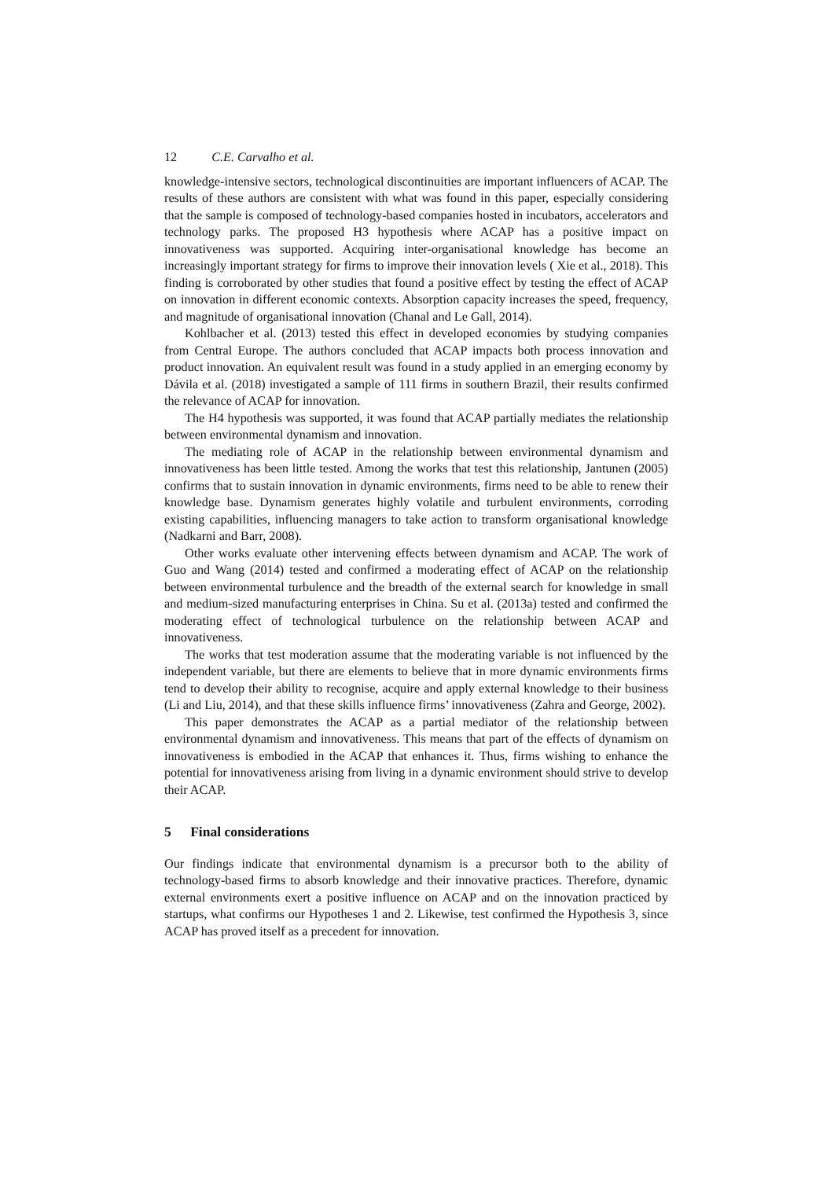12 C.E. Carvalho et al.
knowledge-intensive sectors, technological discontinuities are important influencers of ACAP. The results of these authors are consistent with what was found in this paper, especially considering that the sample is composed of technology-based companies hosted in incubators, accelerators and technology parks. The proposed H3 hypothesis where ACAP has a positive impact on innovativeness was supported. Acquiring inter-organisational knowledge has become an increasingly important strategy for firms to improve their innovation levels ( Xie et al., 2018). This finding is corroborated by other studies that found a positive effect by testing the effect of ACAP on innovation in different economic contexts. Absorption capacity increases the speed, frequency, and magnitude of organisational innovation (Chanal and Le Gall, 2014).
Kohlbacher et al. (2013) tested this effect in developed economies by studying companies from Central Europe. The authors concluded that ACAP impacts both process innovation and product innovation. An equivalent result was found in a study applied in an emerging economy by Dávila et al. (2018) investigated a sample of 111 firms in southern Brazil, their results confirmed the relevance of ACAP for innovation.
The H4 hypothesis was supported, it was found that ACAP partially mediates the relationship between environmental dynamism and innovation.
The mediating role of ACAP in the relationship between environmental dynamism and innovativeness has been little tested. Among the works that test this relationship, Jantunen (2005) confirms that to sustain innovation in dynamic environments, firms need to be able to renew their knowledge base. Dynamism generates highly volatile and turbulent environments, corroding existing capabilities, influencing managers to take action to transform organisational knowledge (Nadkarni and Barr, 2008).
Other works evaluate other intervening effects between dynamism and ACAP. The work of Guo and Wang (2014) tested and confirmed a moderating effect of ACAP on the relationship between environmental turbulence and the breadth of the external search for knowledge in small and medium-sized manufacturing enterprises in China. Su et al. (2013a) tested and confirmed the moderating effect of technological turbulence on the relationship between ACAP and innovativeness.
The works that test moderation assume that the moderating variable is not influenced by the independent variable, but there are elements to believe that in more dynamic environments firms tend to develop their ability to recognise, acquire and apply external knowledge to their business (Li and Liu, 2014), and that these skills influence firms’ innovativeness (Zahra and George, 2002).
This paper demonstrates the ACAP as a partial mediator of the relationship between environmental dynamism and innovativeness. This means that part of the effects of dynamism on innovativeness is embodied in the ACAP that enhances it. Thus, firms wishing to enhance the potential for innovativeness arising from living in a dynamic environment should strive to develop their ACAP.
5 Final considerations
Our findings indicate that environmental dynamism is a precursor both to the ability of technology-based firms to absorb knowledge and their innovative practices. Therefore, dynamic external environments exert a positive influence on ACAP and on the innovation practiced by startups, what confirms our Hypotheses 1 and 2. Likewise, test confirmed the Hypothesis 3, since ACAP has proved itself as a precedent for innovation.